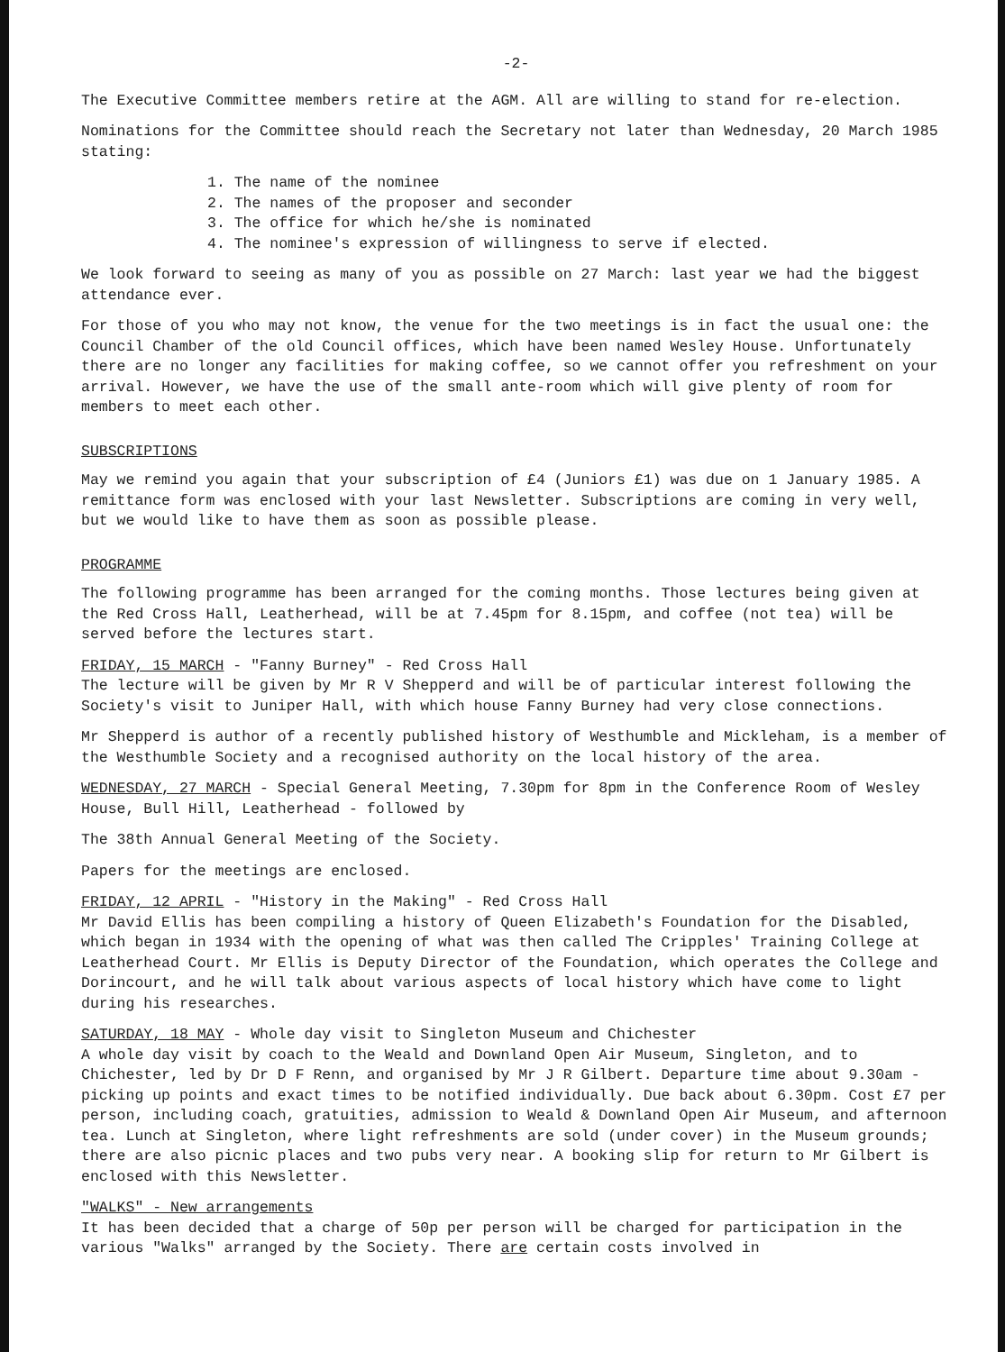-2-
The Executive Committee members retire at the AGM. All are willing to stand for re-election.
Nominations for the Committee should reach the Secretary not later than Wednesday, 20 March 1985 stating:
1. The name of the nominee
2. The names of the proposer and seconder
3. The office for which he/she is nominated
4. The nominee's expression of willingness to serve if elected.
We look forward to seeing as many of you as possible on 27 March: last year we had the biggest attendance ever.
For those of you who may not know, the venue for the two meetings is in fact the usual one: the Council Chamber of the old Council offices, which have been named Wesley House. Unfortunately there are no longer any facilities for making coffee, so we cannot offer you refreshment on your arrival. However, we have the use of the small ante-room which will give plenty of room for members to meet each other.
SUBSCRIPTIONS
May we remind you again that your subscription of £4 (Juniors £1) was due on 1 January 1985. A remittance form was enclosed with your last Newsletter. Subscriptions are coming in very well, but we would like to have them as soon as possible please.
PROGRAMME
The following programme has been arranged for the coming months. Those lectures being given at the Red Cross Hall, Leatherhead, will be at 7.45pm for 8.15pm, and coffee (not tea) will be served before the lectures start.
FRIDAY, 15 MARCH - "Fanny Burney" - Red Cross Hall
The lecture will be given by Mr R V Shepperd and will be of particular interest following the Society's visit to Juniper Hall, with which house Fanny Burney had very close connections.
Mr Shepperd is author of a recently published history of Westhumble and Mickleham, is a member of the Westhumble Society and a recognised authority on the local history of the area.
WEDNESDAY, 27 MARCH - Special General Meeting, 7.30pm for 8pm in the Conference Room of Wesley House, Bull Hill, Leatherhead - followed by
The 38th Annual General Meeting of the Society.
Papers for the meetings are enclosed.
FRIDAY, 12 APRIL - "History in the Making" - Red Cross Hall
Mr David Ellis has been compiling a history of Queen Elizabeth's Foundation for the Disabled, which began in 1934 with the opening of what was then called The Cripples' Training College at Leatherhead Court. Mr Ellis is Deputy Director of the Foundation, which operates the College and Dorincourt, and he will talk about various aspects of local history which have come to light during his researches.
SATURDAY, 18 MAY - Whole day visit to Singleton Museum and Chichester
A whole day visit by coach to the Weald and Downland Open Air Museum, Singleton, and to Chichester, led by Dr D F Renn, and organised by Mr J R Gilbert. Departure time about 9.30am - picking up points and exact times to be notified individually. Due back about 6.30pm. Cost £7 per person, including coach, gratuities, admission to Weald & Downland Open Air Museum, and afternoon tea. Lunch at Singleton, where light refreshments are sold (under cover) in the Museum grounds; there are also picnic places and two pubs very near. A booking slip for return to Mr Gilbert is enclosed with this Newsletter.
"WALKS" - New arrangements
It has been decided that a charge of 50p per person will be charged for participation in the various "Walks" arranged by the Society. There are certain costs involved in